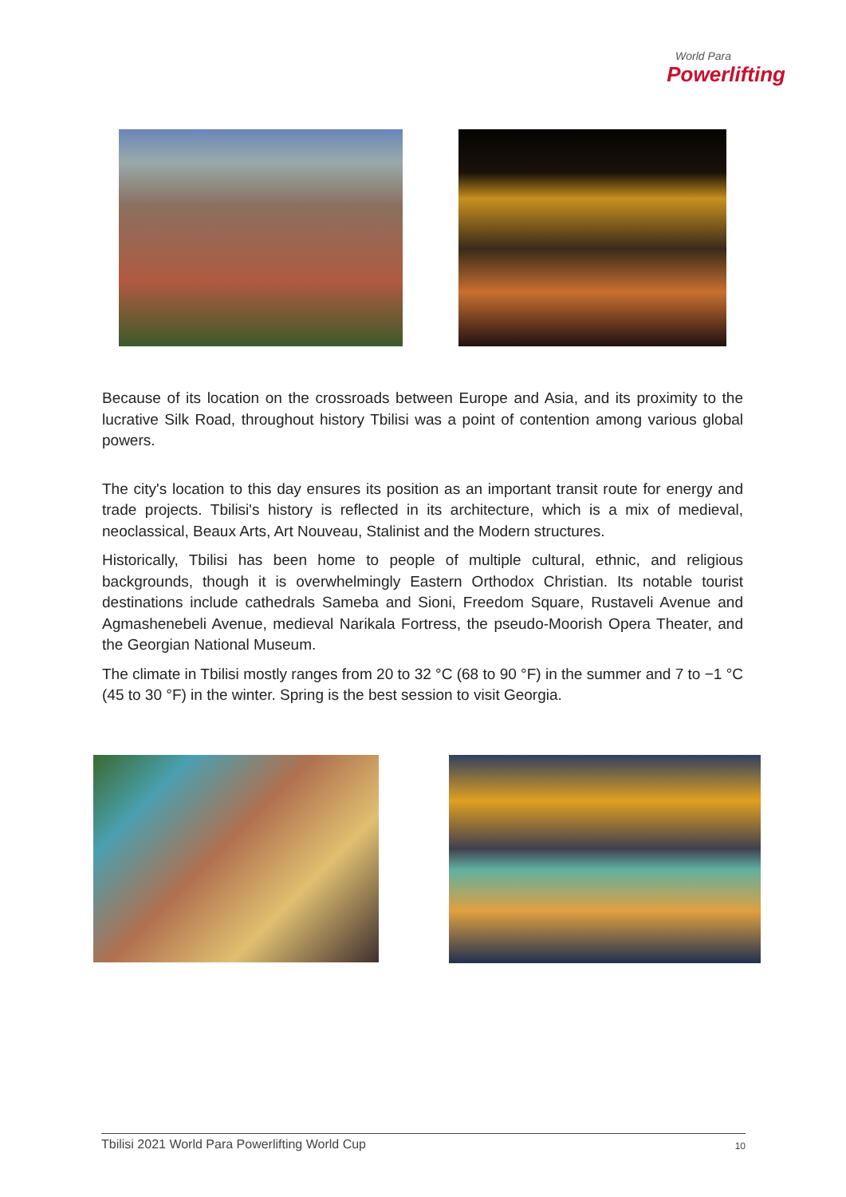World Para
Powerlifting
Because of its location on the crossroads between Europe and Asia, and its proximity to the lucrative Silk Road, throughout history Tbilisi was a point of contention among various global powers.
The city's location to this day ensures its position as an important transit route for energy and trade projects. Tbilisi's history is reflected in its architecture, which is a mix of medieval, neoclassical, Beaux Arts, Art Nouveau, Stalinist and the Modern structures.
Historically, Tbilisi has been home to people of multiple cultural, ethnic, and religious backgrounds, though it is overwhelmingly Eastern Orthodox Christian. Its notable tourist destinations include cathedrals Sameba and Sioni, Freedom Square, Rustaveli Avenue and Agmashenebeli Avenue, medieval Narikala Fortress, the pseudo-Moorish Opera Theater, and the Georgian National Museum.
The climate in Tbilisi mostly ranges from 20 to 32 °C (68 to 90 °F) in the summer and 7 to −1 °C (45 to 30 °F) in the winter. Spring is the best session to visit Georgia.
Tbilisi 2021 World Para Powerlifting World Cup 10